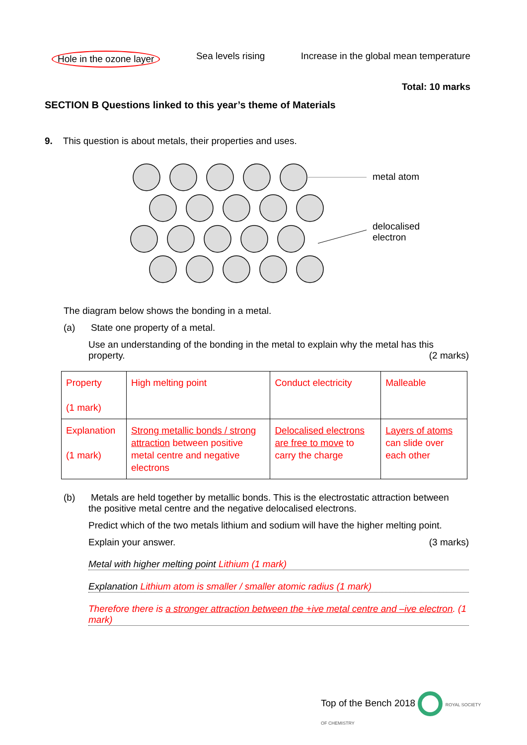Hole in the ozone layer Sea levels rising Increase in the global mean temperature
Total: 10 marks
SECTION B Questions linked to this year’s theme of Materials
9. This question is about metals, their properties and uses.
metal atom
delocalised
electron
The diagram below shows the bonding in a metal.
(a) State one property of a metal.
Use an understanding of the bonding in the metal to explain why the metal has this property. (2 marks)
| Property (1 mark) | High melting point | Conduct electricity | Malleable |
| Explanation (1 mark) | Strong metallic bonds / strong attraction between positive metal centre and negative electrons | Delocalised electrons are free to move to carry the charge | Layers of atoms can slide over each other |
(b) Metals are held together by metallic bonds. This is the electrostatic attraction between
the positive metal centre and the negative delocalised electrons.
Predict which of the two metals lithium and sodium will have the higher melting point.
Explain your answer. (3 marks)
Metal with higher melting point Lithium (1 mark)
Explanation Lithium atom is smaller / smaller atomic radius (1 mark)
Therefore there is a stronger attraction between the +ive metal centre and –ive electron. (1 mark)
Top of the Bench 2018 ROYAL SOCIETY
OF CHEMISTRY